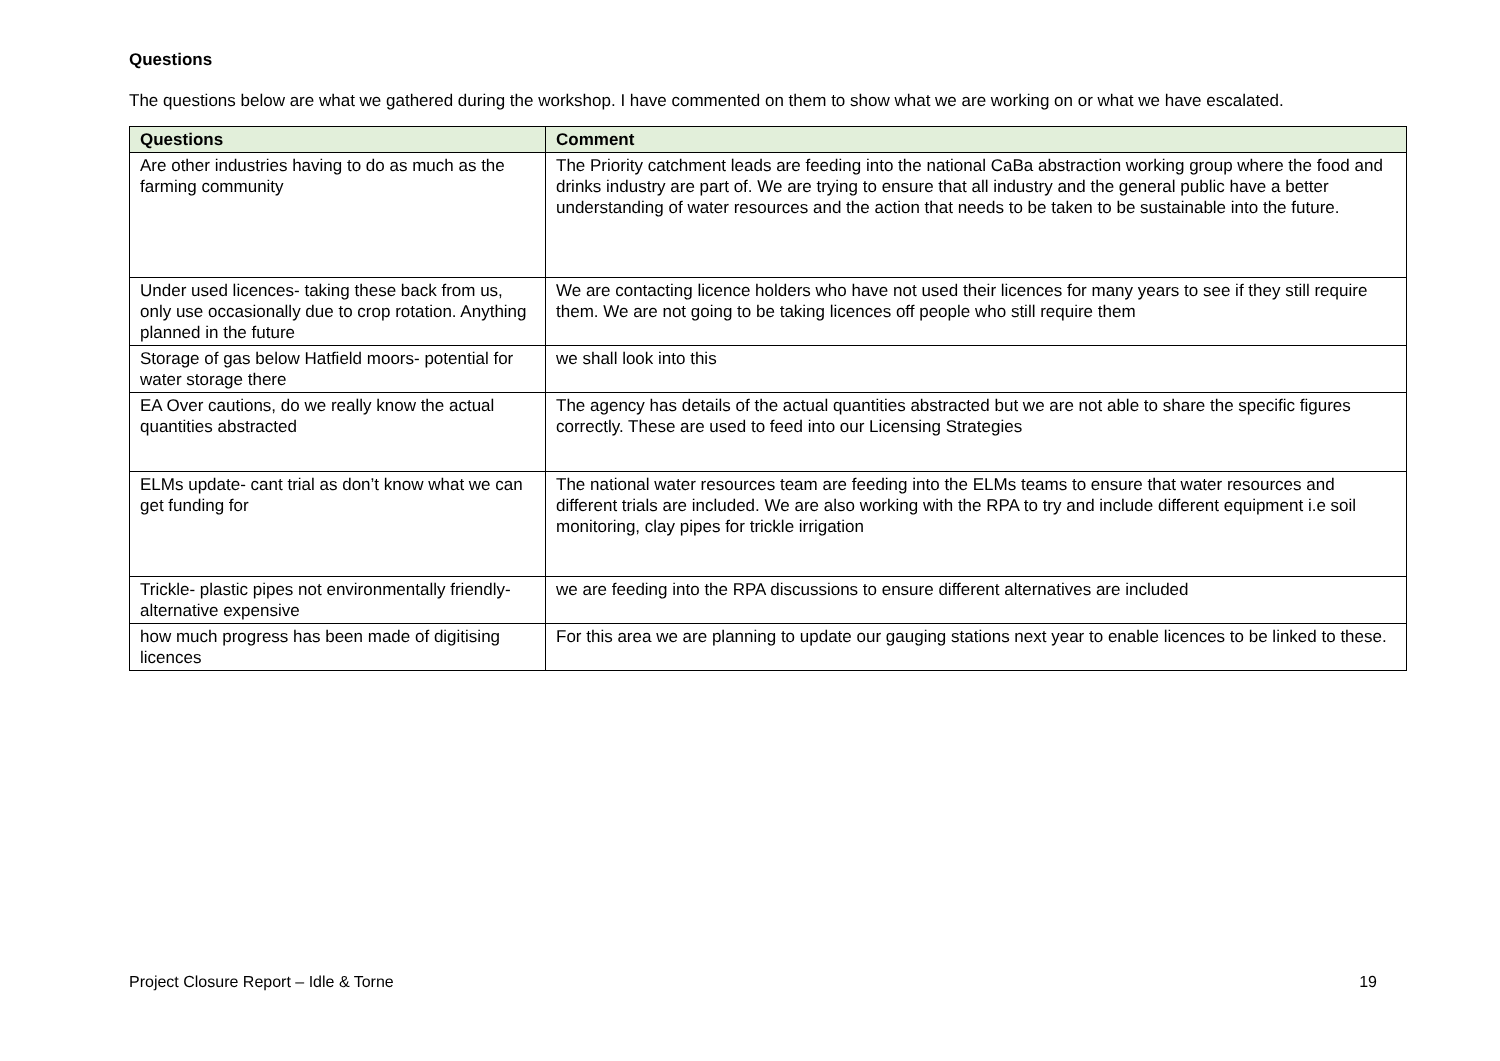Questions
The questions below are what we gathered during the workshop. I have commented on them to show what we are working on or what we have escalated.
| Questions | Comment |
| --- | --- |
| Are other industries having to do as much as the farming community | The Priority catchment leads are feeding into the national CaBa abstraction working group where the food and drinks industry are part of. We are trying to ensure that all industry and the general public have a better understanding of water resources and the action that needs to be taken to be sustainable into the future. |
| Under used licences- taking these back from us, only use occasionally due to crop rotation. Anything planned in the future | We are contacting licence holders who have not used their licences for many years to see if they still require them. We are not going to be taking licences off people who still require them |
| Storage of gas below Hatfield moors- potential for water storage there | we shall look into this |
| EA Over cautions, do we really know the actual quantities abstracted | The agency has details of the actual quantities abstracted but we are not able to share the specific figures correctly. These are used to feed into our Licensing Strategies |
| ELMs update- cant trial as don’t know what we can get funding for | The national water resources team are feeding into the ELMs teams to ensure that water resources and different trials are included. We are also working with the RPA to try and include different equipment i.e soil monitoring, clay pipes for trickle irrigation |
| Trickle- plastic pipes not environmentally friendly- alternative expensive | we are feeding into the RPA discussions to ensure different alternatives are included |
| how much progress has been made of digitising licences | For this area we are planning to update our gauging stations next year to enable licences to be linked to these. |
Project Closure Report – Idle & Torne 19